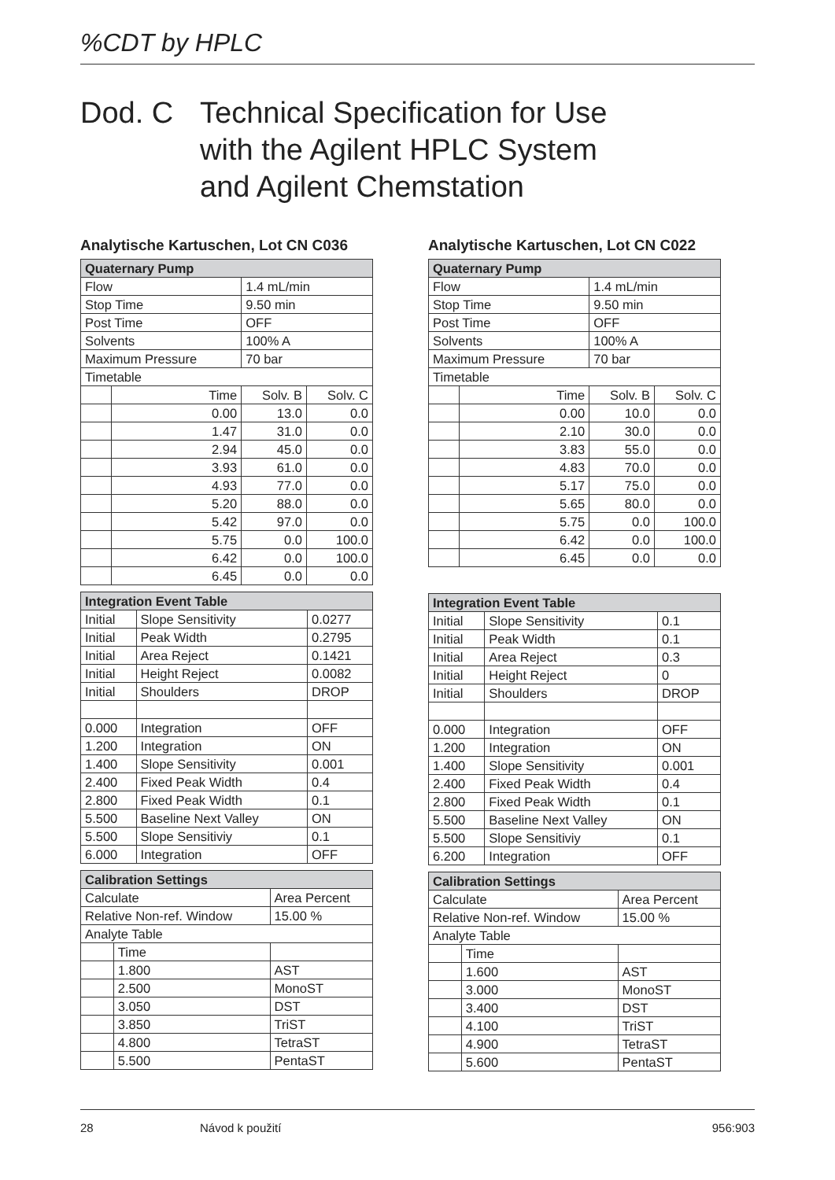%CDT by HPLC
Dod. C Technical Specification for Use
with the Agilent HPLC System
and Agilent Chemstation
Analytische Kartuschen, Lot CN C036
| Quaternary Pump | | | |
| --- | --- | --- | --- |
| Flow | | 1.4 mL/min | |
| Stop Time | | 9.50 min | |
| Post Time | | OFF | |
| Solvents | | 100% A | |
| Maximum Pressure | | 70 bar | |
| Timetable | | | |
| | Time | Solv. B | Solv. C |
| | 0.00 | 13.0 | 0.0 |
| | 1.47 | 31.0 | 0.0 |
| | 2.94 | 45.0 | 0.0 |
| | 3.93 | 61.0 | 0.0 |
| | 4.93 | 77.0 | 0.0 |
| | 5.20 | 88.0 | 0.0 |
| | 5.42 | 97.0 | 0.0 |
| | 5.75 | 0.0 | 100.0 |
| | 6.42 | 0.0 | 100.0 |
| | 6.45 | 0.0 | 0.0 |
| Integration Event Table | | |
| --- | --- | --- |
| Initial | Slope Sensitivity | 0.0277 |
| Initial | Peak Width | 0.2795 |
| Initial | Area Reject | 0.1421 |
| Initial | Height Reject | 0.0082 |
| Initial | Shoulders | DROP |
| 0.000 | Integration | OFF |
| 1.200 | Integration | ON |
| 1.400 | Slope Sensitivity | 0.001 |
| 2.400 | Fixed Peak Width | 0.4 |
| 2.800 | Fixed Peak Width | 0.1 |
| 5.500 | Baseline Next Valley | ON |
| 5.500 | Slope Sensitiviy | 0.1 |
| 6.000 | Integration | OFF |
| Calibration Settings | | |
| --- | --- | --- |
| Calculate | | Area Percent |
| Relative Non-ref. Window | | 15.00 % |
| Analyte Table | | |
| | Time | |
| | 1.800 | AST |
| | 2.500 | MonoST |
| | 3.050 | DST |
| | 3.850 | TriST |
| | 4.800 | TetraST |
| | 5.500 | PentaST |
Analytische Kartuschen, Lot CN C022
| Quaternary Pump | | | |
| --- | --- | --- | --- |
| Flow | | 1.4 mL/min | |
| Stop Time | | 9.50 min | |
| Post Time | | OFF | |
| Solvents | | 100% A | |
| Maximum Pressure | | 70 bar | |
| Timetable | | | |
| | Time | Solv. B | Solv. C |
| | 0.00 | 10.0 | 0.0 |
| | 2.10 | 30.0 | 0.0 |
| | 3.83 | 55.0 | 0.0 |
| | 4.83 | 70.0 | 0.0 |
| | 5.17 | 75.0 | 0.0 |
| | 5.65 | 80.0 | 0.0 |
| | 5.75 | 0.0 | 100.0 |
| | 6.42 | 0.0 | 100.0 |
| | 6.45 | 0.0 | 0.0 |
| Integration Event Table | | |
| --- | --- | --- |
| Initial | Slope Sensitivity | 0.1 |
| Initial | Peak Width | 0.1 |
| Initial | Area Reject | 0.3 |
| Initial | Height Reject | 0 |
| Initial | Shoulders | DROP |
| 0.000 | Integration | OFF |
| 1.200 | Integration | ON |
| 1.400 | Slope Sensitivity | 0.001 |
| 2.400 | Fixed Peak Width | 0.4 |
| 2.800 | Fixed Peak Width | 0.1 |
| 5.500 | Baseline Next Valley | ON |
| 5.500 | Slope Sensitiviy | 0.1 |
| 6.200 | Integration | OFF |
| Calibration Settings | | |
| --- | --- | --- |
| Calculate | | Area Percent |
| Relative Non-ref. Window | | 15.00 % |
| Analyte Table | | |
| | Time | |
| | 1.600 | AST |
| | 3.000 | MonoST |
| | 3.400 | DST |
| | 4.100 | TriST |
| | 4.900 | TetraST |
| | 5.600 | PentaST |
28 Návod k použití 956:903